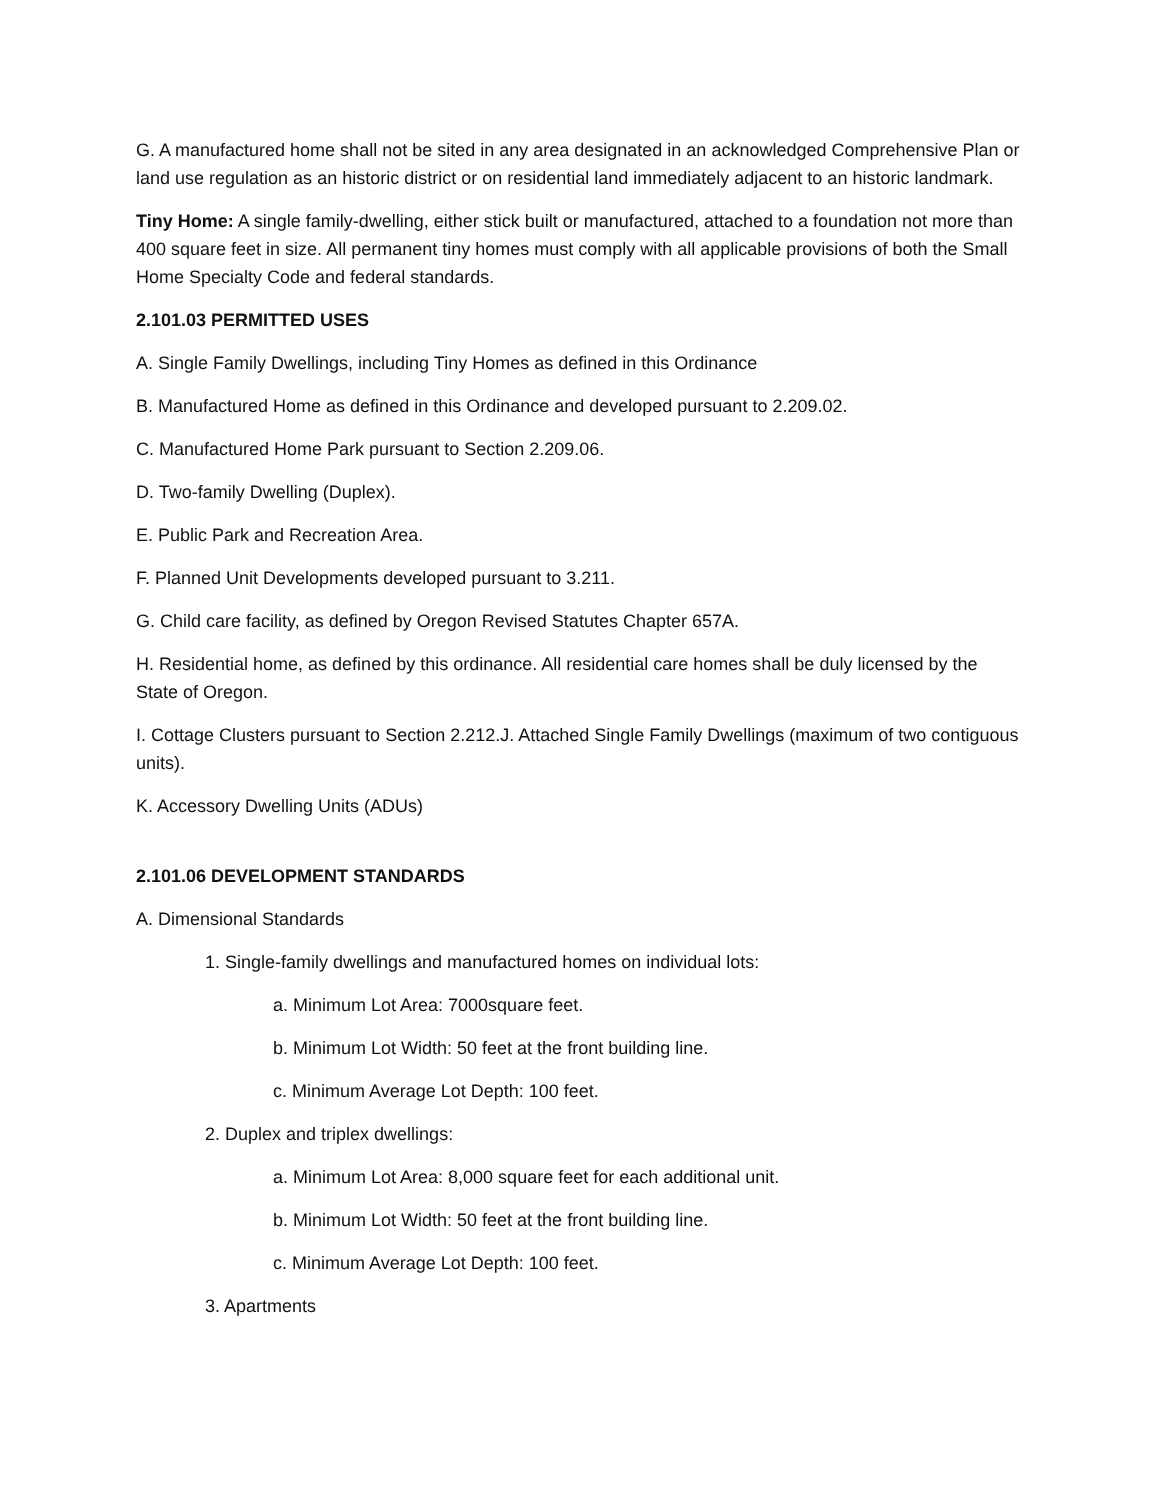G. A manufactured home shall not be sited in any area designated in an acknowledged Comprehensive Plan or land use regulation as an historic district or on residential land immediately adjacent to an historic landmark.
Tiny Home: A single family-dwelling, either stick built or manufactured, attached to a foundation not more than 400 square feet in size. All permanent tiny homes must comply with all applicable provisions of both the Small Home Specialty Code and federal standards.
2.101.03 PERMITTED USES
A. Single Family Dwellings, including Tiny Homes as defined in this Ordinance
B. Manufactured Home as defined in this Ordinance and developed pursuant to 2.209.02.
C. Manufactured Home Park pursuant to Section 2.209.06.
D. Two-family Dwelling (Duplex).
E. Public Park and Recreation Area.
F. Planned Unit Developments developed pursuant to 3.211.
G. Child care facility, as defined by Oregon Revised Statutes Chapter 657A.
H. Residential home, as defined by this ordinance. All residential care homes shall be duly licensed by the State of Oregon.
I. Cottage Clusters pursuant to Section 2.212.J. Attached Single Family Dwellings (maximum of two contiguous units).
K. Accessory Dwelling Units (ADUs)
2.101.06 DEVELOPMENT STANDARDS
A. Dimensional Standards
1. Single-family dwellings and manufactured homes on individual lots:
a. Minimum Lot Area: 7000square feet.
b. Minimum Lot Width: 50 feet at the front building line.
c. Minimum Average Lot Depth: 100 feet.
2. Duplex and triplex dwellings:
a. Minimum Lot Area: 8,000 square feet for each additional unit.
b. Minimum Lot Width: 50 feet at the front building line.
c. Minimum Average Lot Depth: 100 feet.
3. Apartments